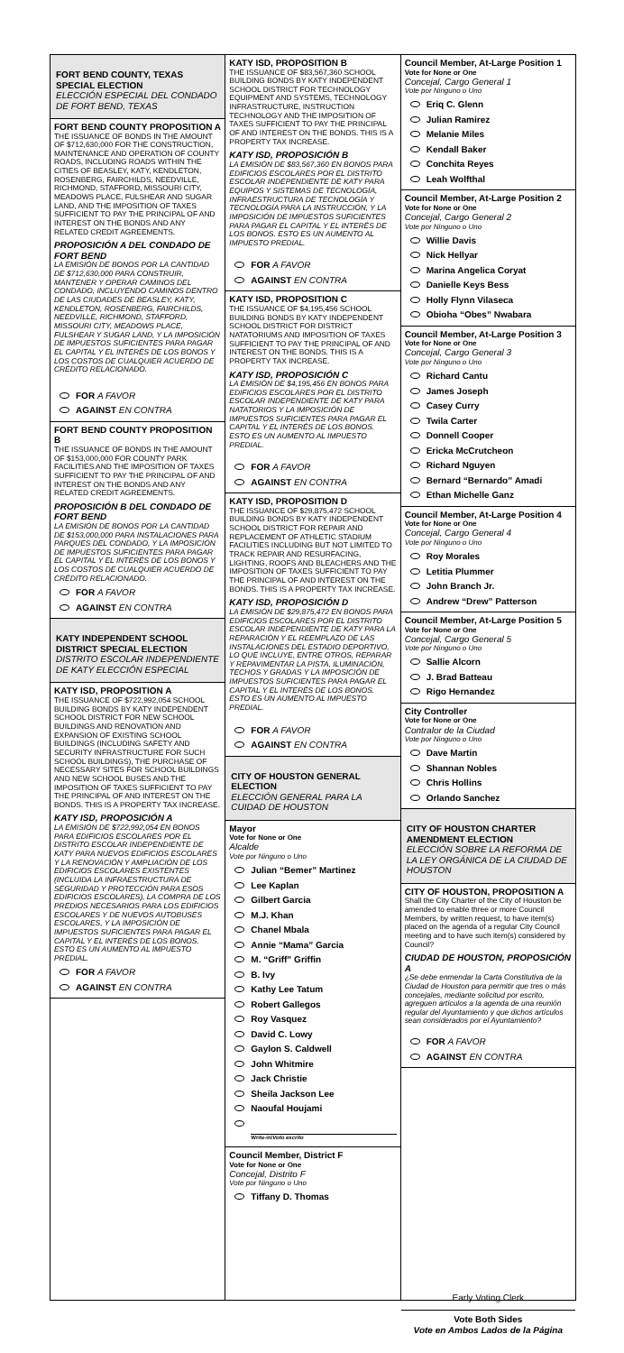FORT BEND COUNTY, TEXAS SPECIAL ELECTION
ELECCIÓN ESPECIAL DEL CONDADO DE FORT BEND, TEXAS
FORT BEND COUNTY PROPOSITION A
THE ISSUANCE OF BONDS IN THE AMOUNT OF $712,630,000 FOR THE CONSTRUCTION, MAINTENANCE AND OPERATION OF COUNTY ROADS, INCLUDING ROADS WITHIN THE CITIES OF BEASLEY, KATY, KENDLETON, ROSENBERG, FAIRCHILDS, NEEDVILLE, RICHMOND, STAFFORD, MISSOURI CITY, MEADOWS PLACE, FULSHEAR AND SUGAR LAND, AND THE IMPOSITION OF TAXES SUFFICIENT TO PAY THE PRINCIPAL OF AND INTEREST ON THE BONDS AND ANY RELATED CREDIT AGREEMENTS.
PROPOSICIÓN A DEL CONDADO DE FORT BEND
LA EMISIÓN DE BONOS POR LA CANTIDAD DE $712,630,000 PARA CONSTRUIR, MANTENER Y OPERAR CAMINOS DEL CONDADO, INCLUYENDO CAMINOS DENTRO DE LAS CIUDADES DE BEASLEY, KATY, KENDLETON, ROSENBERG, FAIRCHILDS, NEEDVILLE, RICHMOND, STAFFORD, MISSOURI CITY, MEADOWS PLACE, FULSHEAR Y SUGAR LAND, Y LA IMPOSICIÓN DE IMPUESTOS SUFICIENTES PARA PAGAR EL CAPITAL Y EL INTERÉS DE LOS BONOS Y LOS COSTOS DE CUALQUIER ACUERDO DE CRÉDITO RELACIONADO.
FOR A FAVOR
AGAINST EN CONTRA
FORT BEND COUNTY PROPOSITION B
THE ISSUANCE OF BONDS IN THE AMOUNT OF $153,000,000 FOR COUNTY PARK FACILITIES AND THE IMPOSITION OF TAXES SUFFICIENT TO PAY THE PRINCIPAL OF AND INTEREST ON THE BONDS AND ANY RELATED CREDIT AGREEMENTS.
PROPOSICIÓN B DEL CONDADO DE FORT BEND
LA EMISIÓN DE BONOS POR LA CANTIDAD DE $153,000,000 PARA INSTALACIONES PARA PARQUES DEL CONDADO, Y LA IMPOSICIÓN DE IMPUESTOS SUFICIENTES PARA PAGAR EL CAPITAL Y EL INTERÉS DE LOS BONOS Y LOS COSTOS DE CUALQUIER ACUERDO DE CRÉDITO RELACIONADO.
FOR A FAVOR
AGAINST EN CONTRA
KATY INDEPENDENT SCHOOL DISTRICT SPECIAL ELECTION
DISTRITO ESCOLAR INDEPENDIENTE DE KATY ELECCIÓN ESPECIAL
KATY ISD, PROPOSITION A
THE ISSUANCE OF $722,992,054 SCHOOL BUILDING BONDS BY KATY INDEPENDENT SCHOOL DISTRICT FOR NEW SCHOOL BUILDINGS AND RENOVATION AND EXPANSION OF EXISTING SCHOOL BUILDINGS (INCLUDING SAFETY AND SECURITY INFRASTRUCTURE FOR SUCH SCHOOL BUILDINGS), THE PURCHASE OF NECESSARY SITES FOR SCHOOL BUILDINGS AND NEW SCHOOL BUSES AND THE IMPOSITION OF TAXES SUFFICIENT TO PAY THE PRINCIPAL OF AND INTEREST ON THE BONDS. THIS IS A PROPERTY TAX INCREASE.
KATY ISD, PROPOSICIÓN A
LA EMISIÓN DE $722,992,054 EN BONOS PARA EDIFICIOS ESCOLARES POR EL DISTRITO ESCOLAR INDEPENDIENTE DE KATY PARA NUEVOS EDIFICIOS ESCOLARES Y LA RENOVACIÓN Y AMPLIACIÓN DE LOS EDIFICIOS ESCOLARES EXISTENTES (INCLUIDA LA INFRAESTRUCTURA DE SEGURIDAD Y PROTECCIÓN PARA ESOS EDIFICIOS ESCOLARES), LA COMPRA DE LOS PREDIOS NECESARIOS PARA LOS EDIFICIOS ESCOLARES Y DE NUEVOS AUTOBUSES ESCOLARES, Y LA IMPOSICIÓN DE IMPUESTOS SUFICIENTES PARA PAGAR EL CAPITAL Y EL INTERÉS DE LOS BONOS. ESTO ES UN AUMENTO AL IMPUESTO PREDIAL.
FOR A FAVOR
AGAINST EN CONTRA
KATY ISD, PROPOSITION B
THE ISSUANCE OF $83,567,360 SCHOOL BUILDING BONDS BY KATY INDEPENDENT SCHOOL DISTRICT FOR TECHNOLOGY EQUIPMENT AND SYSTEMS, TECHNOLOGY INFRASTRUCTURE, INSTRUCTION TECHNOLOGY AND THE IMPOSITION OF TAXES SUFFICIENT TO PAY THE PRINCIPAL OF AND INTEREST ON THE BONDS. THIS IS A PROPERTY TAX INCREASE.
KATY ISD, PROPOSICIÓN B
LA EMISIÓN DE $83,567,360 EN BONOS PARA EDIFICIOS ESCOLARES POR EL DISTRITO ESCOLAR INDEPENDIENTE DE KATY PARA EQUIPOS Y SISTEMAS DE TECNOLOGÍA, INFRAESTRUCTURA DE TECNOLOGÍA Y TECNOLOGÍA PARA LA INSTRUCCIÓN, Y LA IMPOSICIÓN DE IMPUESTOS SUFICIENTES PARA PAGAR EL CAPITAL Y EL INTERÉS DE LOS BONOS. ESTO ES UN AUMENTO AL IMPUESTO PREDIAL.
FOR A FAVOR
AGAINST EN CONTRA
KATY ISD, PROPOSITION C
THE ISSUANCE OF $4,195,456 SCHOOL BUILDING BONDS BY KATY INDEPENDENT SCHOOL DISTRICT FOR DISTRICT NATATORIUMS AND IMPOSITION OF TAXES SUFFICIENT TO PAY THE PRINCIPAL OF AND INTEREST ON THE BONDS. THIS IS A PROPERTY TAX INCREASE.
KATY ISD, PROPOSICIÓN C
LA EMISIÓN DE $4,195,456 EN BONOS PARA EDIFICIOS ESCOLARES POR EL DISTRITO ESCOLAR INDEPENDIENTE DE KATY PARA NATATORIOS Y LA IMPOSICIÓN DE IMPUESTOS SUFICIENTES PARA PAGAR EL CAPITAL Y EL INTERÉS DE LOS BONOS. ESTO ES UN AUMENTO AL IMPUESTO PREDIAL.
FOR A FAVOR
AGAINST EN CONTRA
KATY ISD, PROPOSITION D
THE ISSUANCE OF $29,875,472 SCHOOL BUILDING BONDS BY KATY INDEPENDENT SCHOOL DISTRICT FOR REPAIR AND REPLACEMENT OF ATHLETIC STADIUM FACILITIES INCLUDING BUT NOT LIMITED TO TRACK REPAIR AND RESURFACING, LIGHTING, ROOFS AND BLEACHERS AND THE IMPOSITION OF TAXES SUFFICIENT TO PAY THE PRINCIPAL OF AND INTEREST ON THE BONDS. THIS IS A PROPERTY TAX INCREASE.
KATY ISD, PROPOSICIÓN D
LA EMISIÓN DE $29,875,472 EN BONOS PARA EDIFICIOS ESCOLARES POR EL DISTRITO ESCOLAR INDEPENDIENTE DE KATY PARA LA REPARACIÓN Y EL REEMPLAZO DE LAS INSTALACIONES DEL ESTADIO DEPORTIVO, LO QUE INCLUYE, ENTRE OTROS, REPARAR Y REPAVIMENTAR LA PISTA, ILUMINACIÓN, TECHOS Y GRADAS Y LA IMPOSICIÓN DE IMPUESTOS SUFICIENTES PARA PAGAR EL CAPITAL Y EL INTERÉS DE LOS BONOS. ESTO ES UN AUMENTO AL IMPUESTO PREDIAL.
FOR A FAVOR
AGAINST EN CONTRA
CITY OF HOUSTON GENERAL ELECTION
ELECCIÓN GENERAL PARA LA CUIDAD DE HOUSTON
Mayor
Vote for None or One
Alcalde
Vote por Ninguno o Uno
Julian “Bemer” Martinez
Lee Kaplan
Gilbert Garcia
M.J. Khan
Chanel Mbala
Annie “Mama” Garcia
M. “Griff” Griffin
B. Ivy
Kathy Lee Tatum
Robert Gallegos
Roy Vasquez
David C. Lowy
Gaylon S. Caldwell
John Whitmire
Jack Christie
Sheila Jackson Lee
Naoufal Houjami
Write-in/Voto escrito
Council Member, District F
Vote for None or One
Concejal, Distrito F
Vote por Ninguno o Uno
Tiffany D. Thomas
Council Member, At-Large Position 1
Vote for None or One
Concejal, Cargo General 1
Vote por Ninguno o Uno
Eriq C. Glenn
Julian Ramirez
Melanie Miles
Kendall Baker
Conchita Reyes
Leah Wolfthal
Council Member, At-Large Position 2
Vote for None or One
Concejal, Cargo General 2
Vote por Ninguno o Uno
Willie Davis
Nick Hellyar
Marina Angelica Coryat
Danielle Keys Bess
Holly Flynn Vilaseca
Obioha “Obes” Nwabara
Council Member, At-Large Position 3
Vote for None or One
Concejal, Cargo General 3
Vote por Ninguno o Uno
Richard Cantu
James Joseph
Casey Curry
Twila Carter
Donnell Cooper
Ericka McCrutcheon
Richard Nguyen
Bernard “Bernardo” Amadi
Ethan Michelle Ganz
Council Member, At-Large Position 4
Vote for None or One
Concejal, Cargo General 4
Vote por Ninguno o Uno
Roy Morales
Letitia Plummer
John Branch Jr.
Andrew “Drew” Patterson
Council Member, At-Large Position 5
Vote for None or One
Concejal, Cargo General 5
Vote por Ninguno o Uno
Sallie Alcorn
J. Brad Batteau
Rigo Hernandez
City Controller
Vote for None or One
Contralor de la Ciudad
Vote por Ninguno o Uno
Dave Martin
Shannan Nobles
Chris Hollins
Orlando Sanchez
CITY OF HOUSTON CHARTER AMENDMENT ELECTION
ELECCIÓN SOBRE LA REFORMA DE LA LEY ORGÁNICA DE LA CIUDAD DE HOUSTON
CITY OF HOUSTON, PROPOSITION A
Shall the City Charter of the City of Houston be amended to enable three or more Council Members, by written request, to have item(s) placed on the agenda of a regular City Council meeting and to have such item(s) considered by Council?
CIUDAD DE HOUSTON, PROPOSICIÓN A
¿Se debe enmendar la Carta Constitutiva de la Ciudad de Houston para permitir que tres o más concejales, mediante solicitud por escrito, agreguen artículos a la agenda de una reunión regular del Ayuntamiento y que dichos artículos sean considerados por el Ayuntamiento?
FOR A FAVOR
AGAINST EN CONTRA
Early Voting Clerk
Vote Both Sides
Vote en Ambos Lados de la Página